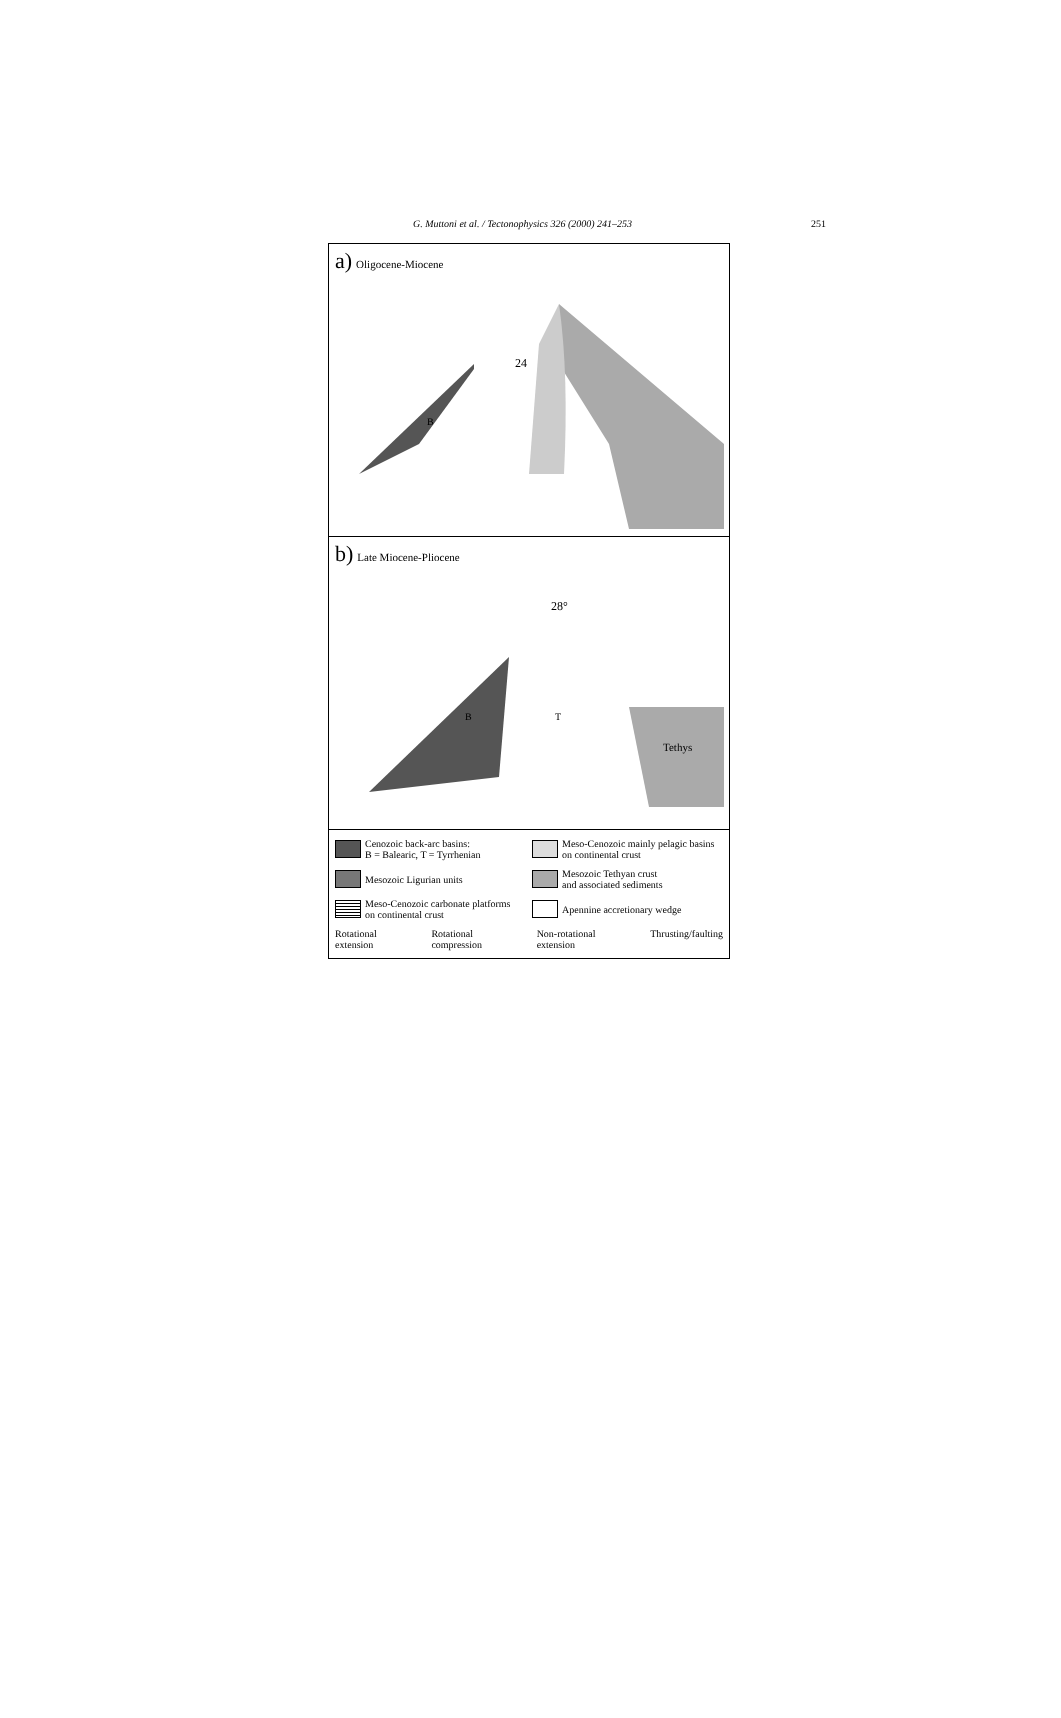G. Muttoni et al. / Tectonophysics 326 (2000) 241–253 251
a) Oligocene-Miocene
B
24
b) Late Miocene-Pliocene
B T
28°
Tethys
Cenozoic back-arc basins:
B = Balearic, T = Tyrrhenian
Meso-Cenozoic mainly pelagic basins
on continental crust
Mesozoic Ligurian units
Mesozoic Tethyan crust
and associated sediments
Meso-Cenozoic carbonate platforms
on continental crust
Apennine accretionary wedge
Rotational
extension Rotational
compression Non-rotational
extension Thrusting/faulting